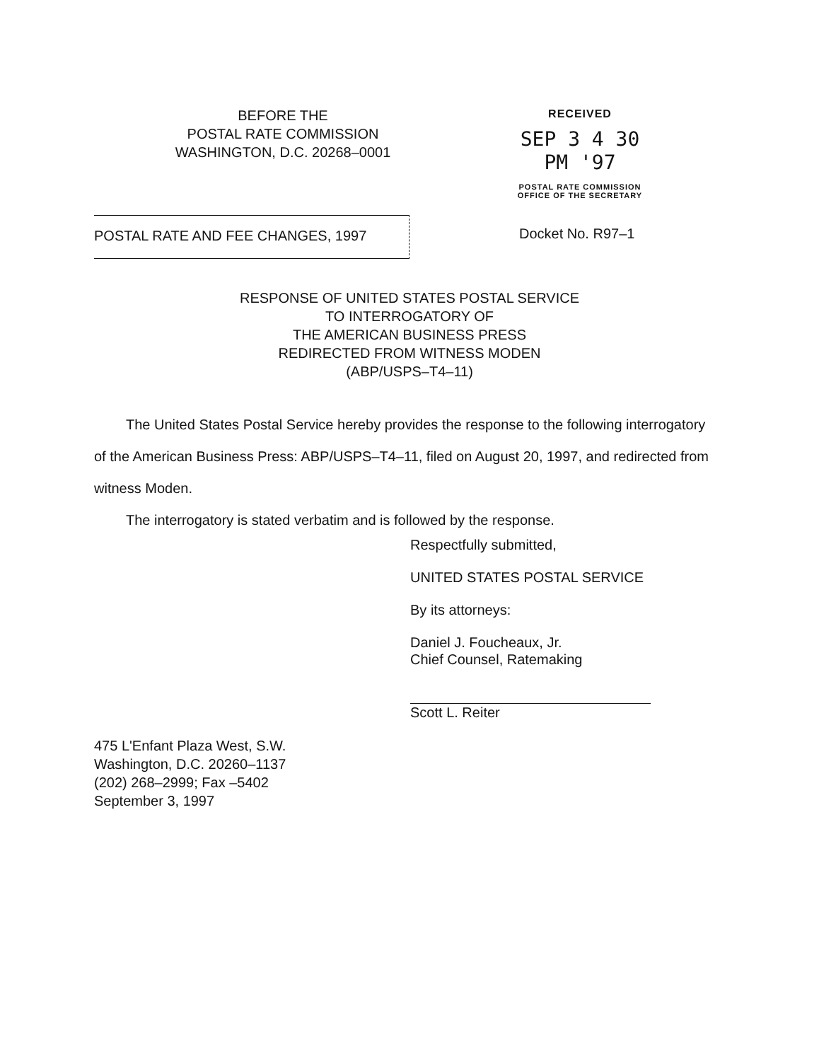BEFORE THE
POSTAL RATE COMMISSION
WASHINGTON, D.C. 20268–0001
RECEIVED
SEP 3 4 30 PM '97
POSTAL RATE COMMISSION
OFFICE OF THE SECRETARY
POSTAL RATE AND FEE CHANGES, 1997 Docket No. R97–1
RESPONSE OF UNITED STATES POSTAL SERVICE
TO INTERROGATORY OF
THE AMERICAN BUSINESS PRESS
REDIRECTED FROM WITNESS MODEN
(ABP/USPS–T4–11)
The United States Postal Service hereby provides the response to the following interrogatory of the American Business Press: ABP/USPS–T4–11, filed on August 20, 1997, and redirected from witness Moden.
The interrogatory is stated verbatim and is followed by the response.
Respectfully submitted,
UNITED STATES POSTAL SERVICE
By its attorneys:
Daniel J. Foucheaux, Jr.
Chief Counsel, Ratemaking
Scott L. Reiter
475 L'Enfant Plaza West, S.W.
Washington, D.C. 20260–1137
(202) 268–2999; Fax –5402
September 3, 1997